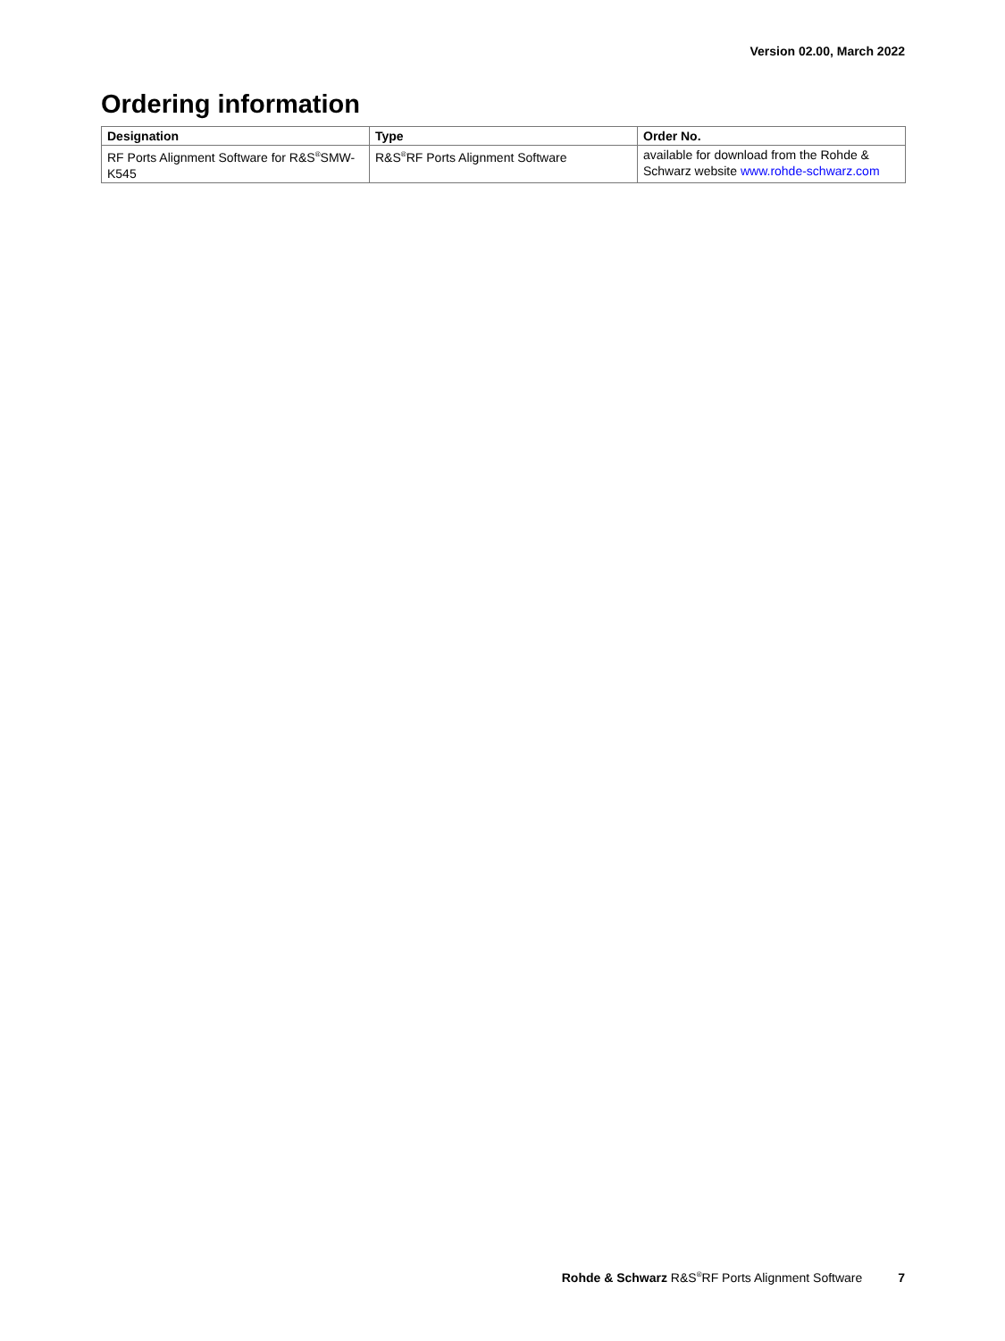Version 02.00, March 2022
Ordering information
| Designation | Type | Order No. |
| --- | --- | --- |
| RF Ports Alignment Software for R&S<sup>®</sup>SMW-K545 | R&S<sup>®</sup>RF Ports Alignment Software | available for download from the Rohde & Schwarz website www.rohde-schwarz.com |
Rohde & Schwarz R&S<sup>®</sup>RF Ports Alignment Software 7